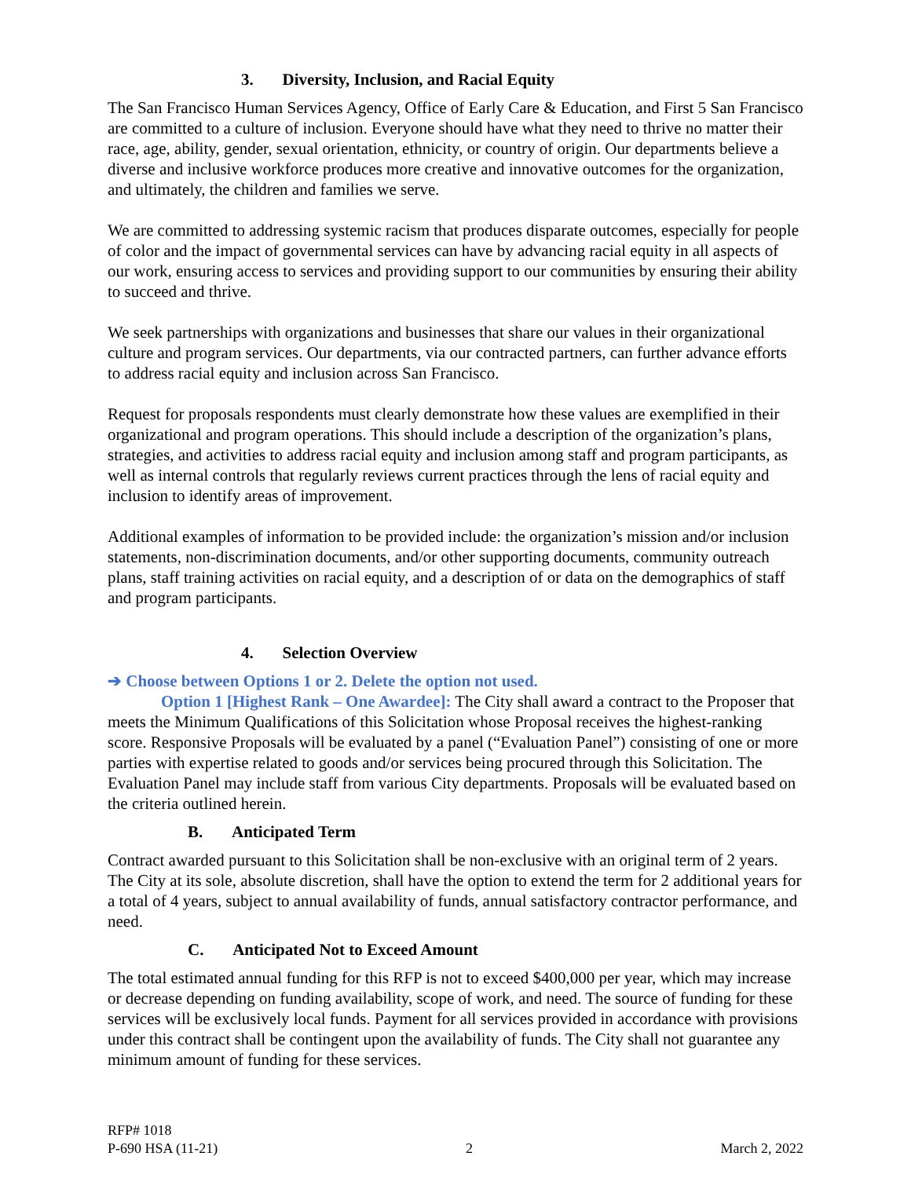3. Diversity, Inclusion, and Racial Equity
The San Francisco Human Services Agency, Office of Early Care & Education, and First 5 San Francisco are committed to a culture of inclusion. Everyone should have what they need to thrive no matter their race, age, ability, gender, sexual orientation, ethnicity, or country of origin. Our departments believe a diverse and inclusive workforce produces more creative and innovative outcomes for the organization, and ultimately, the children and families we serve.
We are committed to addressing systemic racism that produces disparate outcomes, especially for people of color and the impact of governmental services can have by advancing racial equity in all aspects of our work, ensuring access to services and providing support to our communities by ensuring their ability to succeed and thrive.
We seek partnerships with organizations and businesses that share our values in their organizational culture and program services. Our departments, via our contracted partners, can further advance efforts to address racial equity and inclusion across San Francisco.
Request for proposals respondents must clearly demonstrate how these values are exemplified in their organizational and program operations. This should include a description of the organization’s plans, strategies, and activities to address racial equity and inclusion among staff and program participants, as well as internal controls that regularly reviews current practices through the lens of racial equity and inclusion to identify areas of improvement.
Additional examples of information to be provided include: the organization’s mission and/or inclusion statements, non-discrimination documents, and/or other supporting documents, community outreach plans, staff training activities on racial equity, and a description of or data on the demographics of staff and program participants.
4. Selection Overview
➔ Choose between Options 1 or 2. Delete the option not used.
Option 1 [Highest Rank – One Awardee]: The City shall award a contract to the Proposer that meets the Minimum Qualifications of this Solicitation whose Proposal receives the highest-ranking score. Responsive Proposals will be evaluated by a panel (“Evaluation Panel”) consisting of one or more parties with expertise related to goods and/or services being procured through this Solicitation. The Evaluation Panel may include staff from various City departments. Proposals will be evaluated based on the criteria outlined herein.
B. Anticipated Term
Contract awarded pursuant to this Solicitation shall be non-exclusive with an original term of 2 years. The City at its sole, absolute discretion, shall have the option to extend the term for 2 additional years for a total of 4 years, subject to annual availability of funds, annual satisfactory contractor performance, and need.
C. Anticipated Not to Exceed Amount
The total estimated annual funding for this RFP is not to exceed $400,000 per year, which may increase or decrease depending on funding availability, scope of work, and need. The source of funding for these services will be exclusively local funds. Payment for all services provided in accordance with provisions under this contract shall be contingent upon the availability of funds. The City shall not guarantee any minimum amount of funding for these services.
RFP# 1018
P-690 HSA (11-21) 2 March 2, 2022